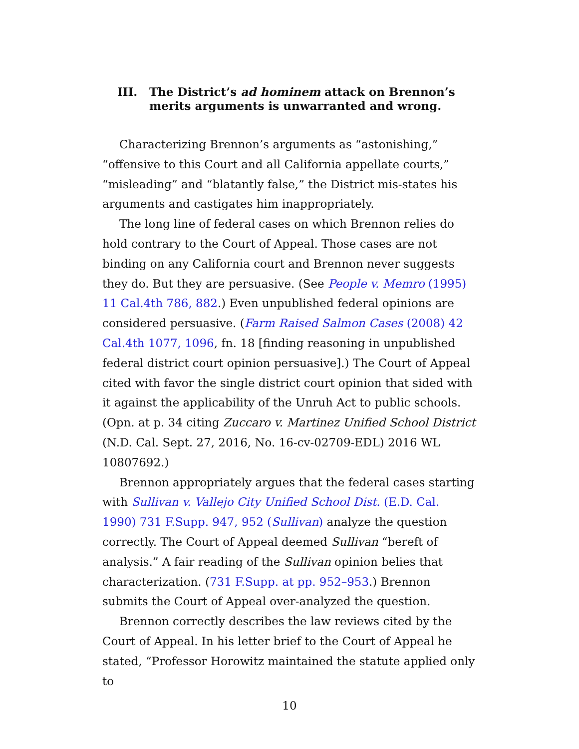III. The District’s ad hominem attack on Brennon’s merits arguments is unwarranted and wrong.
Characterizing Brennon’s arguments as “astonishing,” “offensive to this Court and all California appellate courts,” “misleading” and “blatantly false,” the District mis-states his arguments and castigates him inappropriately.
The long line of federal cases on which Brennon relies do hold contrary to the Court of Appeal. Those cases are not binding on any California court and Brennon never suggests they do. But they are persuasive. (See People v. Memro (1995) 11 Cal.4th 786, 882.) Even unpublished federal opinions are considered persuasive. (Farm Raised Salmon Cases (2008) 42 Cal.4th 1077, 1096, fn. 18 [finding reasoning in unpublished federal district court opinion persuasive].) The Court of Appeal cited with favor the single district court opinion that sided with it against the applicability of the Unruh Act to public schools. (Opn. at p. 34 citing Zuccaro v. Martinez Unified School District (N.D. Cal. Sept. 27, 2016, No. 16-cv-02709-EDL) 2016 WL 10807692.)
Brennon appropriately argues that the federal cases starting with Sullivan v. Vallejo City Unified School Dist. (E.D. Cal. 1990) 731 F.Supp. 947, 952 (Sullivan) analyze the question correctly. The Court of Appeal deemed Sullivan “bereft of analysis.” A fair reading of the Sullivan opinion belies that characterization. (731 F.Supp. at pp. 952–953.) Brennon submits the Court of Appeal over-analyzed the question.
Brennon correctly describes the law reviews cited by the Court of Appeal. In his letter brief to the Court of Appeal he stated, “Professor Horowitz maintained the statute applied only to
10